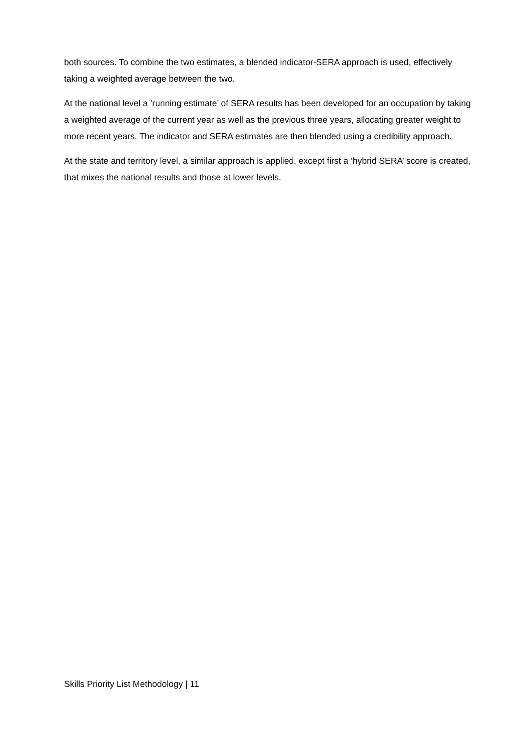both sources. To combine the two estimates, a blended indicator-SERA approach is used, effectively taking a weighted average between the two.
At the national level a ‘running estimate’ of SERA results has been developed for an occupation by taking a weighted average of the current year as well as the previous three years, allocating greater weight to more recent years. The indicator and SERA estimates are then blended using a credibility approach.
At the state and territory level, a similar approach is applied, except first a ‘hybrid SERA’ score is created, that mixes the national results and those at lower levels.
Skills Priority List Methodology | 11